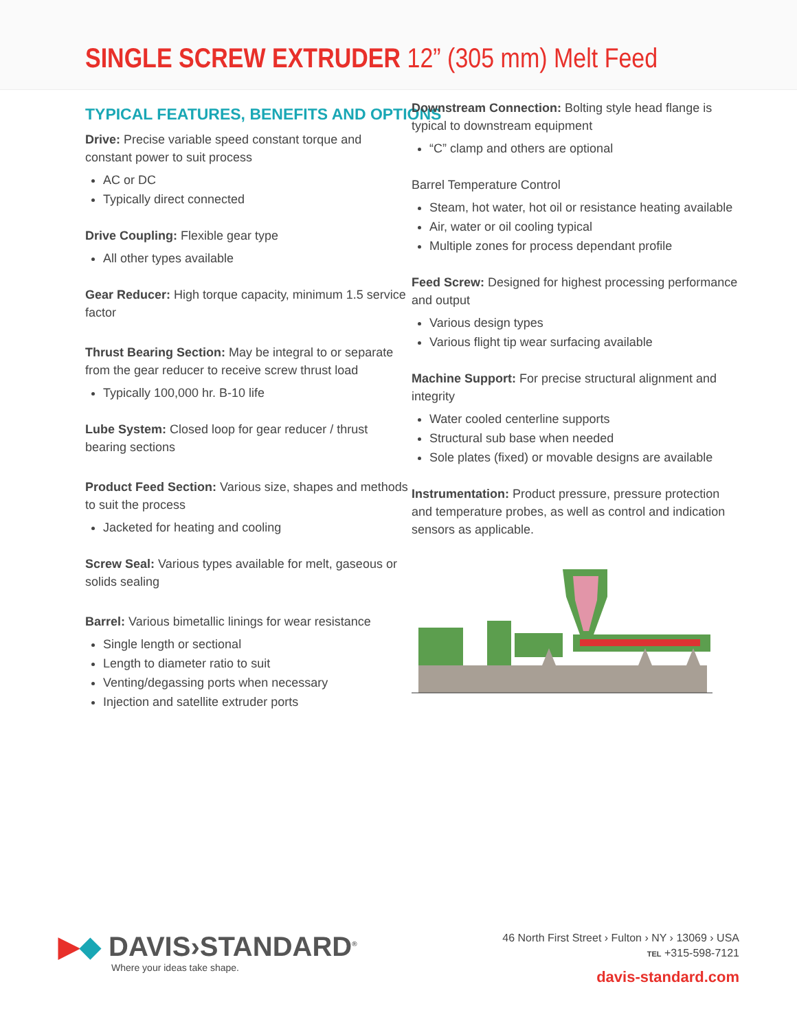SINGLE SCREW EXTRUDER 12” (305 mm) Melt Feed
TYPICAL FEATURES, BENEFITS AND OPTIONS
Drive: Precise variable speed constant torque and constant power to suit process
AC or DC
Typically direct connected
Drive Coupling: Flexible gear type
All other types available
Gear Reducer: High torque capacity, minimum 1.5 service factor
Thrust Bearing Section: May be integral to or separate from the gear reducer to receive screw thrust load
Typically 100,000 hr. B-10 life
Lube System: Closed loop for gear reducer / thrust bearing sections
Product Feed Section: Various size, shapes and methods to suit the process
Jacketed for heating and cooling
Screw Seal: Various types available for melt, gaseous or solids sealing
Barrel: Various bimetallic linings for wear resistance
Single length or sectional
Length to diameter ratio to suit
Venting/degassing ports when necessary
Injection and satellite extruder ports
Downstream Connection: Bolting style head flange is typical to downstream equipment
“C” clamp and others are optional
Barrel Temperature Control
Steam, hot water, hot oil or resistance heating available
Air, water or oil cooling typical
Multiple zones for process dependant profile
Feed Screw: Designed for highest processing performance and output
Various design types
Various flight tip wear surfacing available
Machine Support: For precise structural alignment and integrity
Water cooled centerline supports
Structural sub base when needed
Sole plates (fixed) or movable designs are available
Instrumentation: Product pressure, pressure protection and temperature probes, as well as control and indication sensors as applicable.
▶◆ DAVIS›STANDARD<sup>®</sup>
Where your ideas take shape.
46 North First Street › Fulton › NY › 13069 › USA
TEL +315-598-7121
davis-standard.com